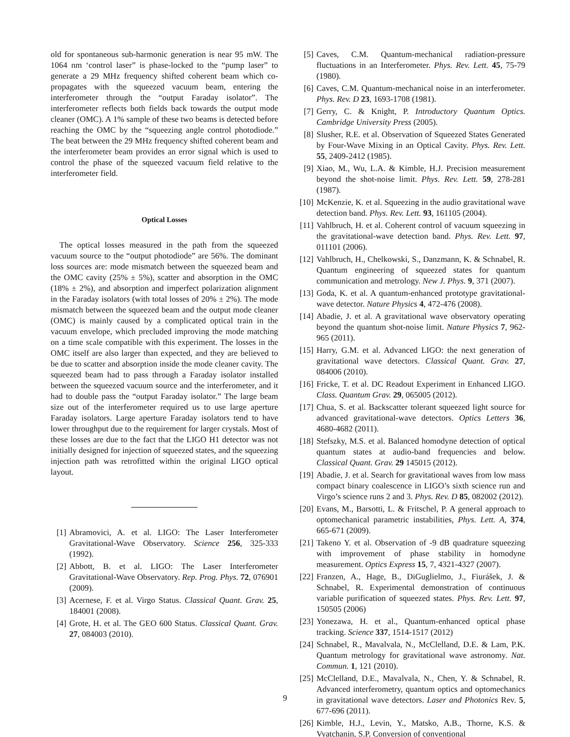old for spontaneous sub-harmonic generation is near 95 mW. The 1064 nm ‘control laser” is phase-locked to the “pump laser” to generate a 29 MHz frequency shifted coherent beam which co-propagates with the squeezed vacuum beam, entering the interferometer through the “output Faraday isolator”. The interferometer reflects both fields back towards the output mode cleaner (OMC). A 1% sample of these two beams is detected before reaching the OMC by the “squeezing angle control photodiode.” The beat between the 29 MHz frequency shifted coherent beam and the interferometer beam provides an error signal which is used to control the phase of the squeezed vacuum field relative to the interferometer field.
Optical Losses
The optical losses measured in the path from the squeezed vacuum source to the “output photodiode” are 56%. The dominant loss sources are: mode mismatch between the squeezed beam and the OMC cavity (25% ± 5%), scatter and absorption in the OMC (18% ± 2%), and absorption and imperfect polarization alignment in the Faraday isolators (with total losses of 20% ± 2%). The mode mismatch between the squeezed beam and the output mode cleaner (OMC) is mainly caused by a complicated optical train in the vacuum envelope, which precluded improving the mode matching on a time scale compatible with this experiment. The losses in the OMC itself are also larger than expected, and they are believed to be due to scatter and absorption inside the mode cleaner cavity. The squeezed beam had to pass through a Faraday isolator installed between the squeezed vacuum source and the interferometer, and it had to double pass the “output Faraday isolator.” The large beam size out of the interferometer required us to use large aperture Faraday isolators. Large aperture Faraday isolators tend to have lower throughput due to the requirement for larger crystals. Most of these losses are due to the fact that the LIGO H1 detector was not initially designed for injection of squeezed states, and the squeezing injection path was retrofitted within the original LIGO optical layout.
[1] Abramovici, A. et al. LIGO: The Laser Interferometer Gravitational-Wave Observatory. Science 256, 325-333 (1992).
[2] Abbott, B. et al. LIGO: The Laser Interferometer Gravitational-Wave Observatory. Rep. Prog. Phys. 72, 076901 (2009).
[3] Acernese, F. et al. Virgo Status. Classical Quant. Grav. 25, 184001 (2008).
[4] Grote, H. et al. The GEO 600 Status. Classical Quant. Grav. 27, 084003 (2010).
[5] Caves, C.M. Quantum-mechanical radiation-pressure fluctuations in an Interferometer. Phys. Rev. Lett. 45, 75-79 (1980).
[6] Caves, C.M. Quantum-mechanical noise in an interferometer. Phys. Rev. D 23, 1693-1708 (1981).
[7] Gerry, C. & Knight, P. Introductory Quantum Optics. Cambridge University Press (2005).
[8] Slusher, R.E. et al. Observation of Squeezed States Generated by Four-Wave Mixing in an Optical Cavity. Phys. Rev. Lett. 55, 2409-2412 (1985).
[9] Xiao, M., Wu, L.A. & Kimble, H.J. Precision measurement beyond the shot-noise limit. Phys. Rev. Lett. 59, 278-281 (1987).
[10] McKenzie, K. et al. Squeezing in the audio gravitational wave detection band. Phys. Rev. Lett. 93, 161105 (2004).
[11] Vahlbruch, H. et al. Coherent control of vacuum squeezing in the gravitational-wave detection band. Phys. Rev. Lett. 97, 011101 (2006).
[12] Vahlbruch, H., Chelkowski, S., Danzmann, K. & Schnabel, R. Quantum engineering of squeezed states for quantum communication and metrology. New J. Phys. 9, 371 (2007).
[13] Goda, K. et al. A quantum-enhanced prototype gravitational-wave detector. Nature Physics 4, 472-476 (2008).
[14] Abadie, J. et al. A gravitational wave observatory operating beyond the quantum shot-noise limit. Nature Physics 7, 962-965 (2011).
[15] Harry, G.M. et al. Advanced LIGO: the next generation of gravitational wave detectors. Classical Quant. Grav. 27, 084006 (2010).
[16] Fricke, T. et al. DC Readout Experiment in Enhanced LIGO. Class. Quantum Grav. 29, 065005 (2012).
[17] Chua, S. et al. Backscatter tolerant squeezed light source for advanced gravitational-wave detectors. Optics Letters 36, 4680-4682 (2011).
[18] Stefszky, M.S. et al. Balanced homodyne detection of optical quantum states at audio-band frequencies and below. Classical Quant. Grav. 29 145015 (2012).
[19] Abadie, J. et al. Search for gravitational waves from low mass compact binary coalescence in LIGO’s sixth science run and Virgo’s science runs 2 and 3. Phys. Rev. D 85, 082002 (2012).
[20] Evans, M., Barsotti, L. & Fritschel, P. A general approach to optomechanical parametric instabilities, Phys. Lett. A, 374, 665-671 (2009).
[21] Takeno Y. et al. Observation of -9 dB quadrature squeezing with improvement of phase stability in homodyne measurement. Optics Express 15, 7, 4321-4327 (2007).
[22] Franzen, A., Hage, B., DiGuglielmo, J., Fiurášek, J. & Schnabel, R. Experimental demonstration of continuous variable purification of squeezed states. Phys. Rev. Lett. 97, 150505 (2006)
[23] Yonezawa, H. et al., Quantum-enhanced optical phase tracking. Science 337, 1514-1517 (2012)
[24] Schnabel, R., Mavalvala, N., McClelland, D.E. & Lam, P.K. Quantum metrology for gravitational wave astronomy. Nat. Commun. 1, 121 (2010).
[25] McClelland, D.E., Mavalvala, N., Chen, Y. & Schnabel, R. Advanced interferometry, quantum optics and optomechanics in gravitational wave detectors. Laser and Photonics Rev. 5, 677-696 (2011).
[26] Kimble, H.J., Levin, Y., Matsko, A.B., Thorne, K.S. & Vyatchanin, S.P. Conversion of conventional
9